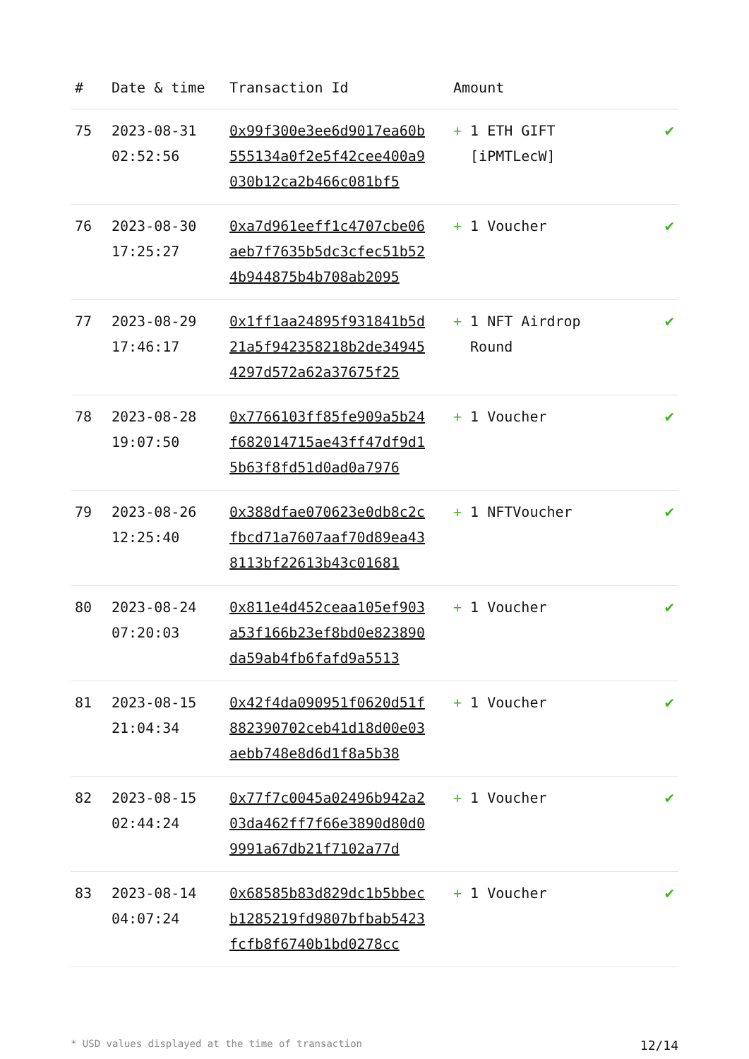| # | Date & time | Transaction Id | Amount | |
| --- | --- | --- | --- | --- |
| 75 | 2023-08-31 02:52:56 | 0x99f300e3ee6d9017ea60b555134a0f2e5f42cee400a9030b12ca2b466c081bf5 | + 1 ETH GIFT [iPMTLecW] | ✔ |
| 76 | 2023-08-30 17:25:27 | 0xa7d961eeff1c4707cbe06aeb7f7635b5dc3cfec51b524b944875b4b708ab2095 | + 1 Voucher | ✔ |
| 77 | 2023-08-29 17:46:17 | 0x1ff1aa24895f931841b5d21a5f942358218b2de349454297d572a62a37675f25 | + 1 NFT Airdrop Round | ✔ |
| 78 | 2023-08-28 19:07:50 | 0x7766103ff85fe909a5b24f682014715ae43ff47df9d15b63f8fd51d0ad0a7976 | + 1 Voucher | ✔ |
| 79 | 2023-08-26 12:25:40 | 0x388dfae070623e0db8c2cfbcd71a7607aaf70d89ea438113bf22613b43c01681 | + 1 NFTVoucher | ✔ |
| 80 | 2023-08-24 07:20:03 | 0x811e4d452ceaa105ef903a53f166b23ef8bd0e823890da59ab4fb6fafd9a5513 | + 1 Voucher | ✔ |
| 81 | 2023-08-15 21:04:34 | 0x42f4da090951f0620d51f882390702ceb41d18d00e03aebb748e8d6d1f8a5b38 | + 1 Voucher | ✔ |
| 82 | 2023-08-15 02:44:24 | 0x77f7c0045a02496b942a203da462ff7f66e3890d80d09991a67db21f7102a77d | + 1 Voucher | ✔ |
| 83 | 2023-08-14 04:07:24 | 0x68585b83d829dc1b5bbecb1285219fd9807bfbab5423fcfb8f6740b1bd0278cc | + 1 Voucher | ✔ |
* USD values displayed at the time of transaction 12/14